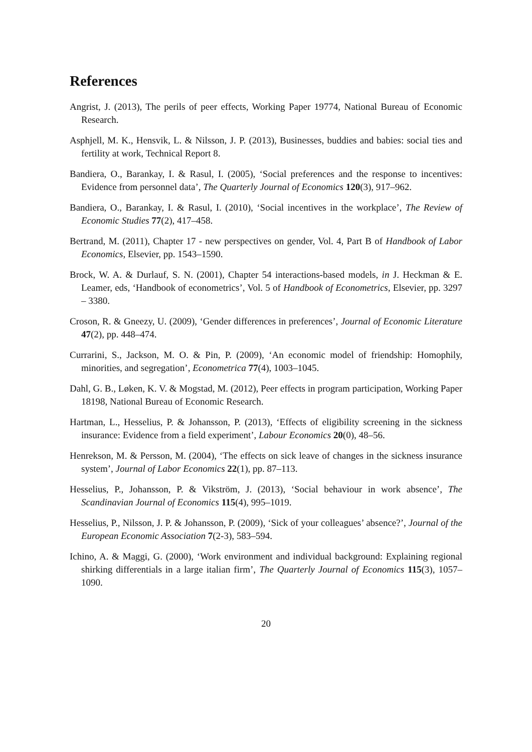References
Angrist, J. (2013), The perils of peer effects, Working Paper 19774, National Bureau of Economic Research.
Asphjell, M. K., Hensvik, L. & Nilsson, J. P. (2013), Businesses, buddies and babies: social ties and fertility at work, Technical Report 8.
Bandiera, O., Barankay, I. & Rasul, I. (2005), ‘Social preferences and the response to incentives: Evidence from personnel data’, The Quarterly Journal of Economics 120(3), 917–962.
Bandiera, O., Barankay, I. & Rasul, I. (2010), ‘Social incentives in the workplace’, The Review of Economic Studies 77(2), 417–458.
Bertrand, M. (2011), Chapter 17 - new perspectives on gender, Vol. 4, Part B of Handbook of Labor Economics, Elsevier, pp. 1543–1590.
Brock, W. A. & Durlauf, S. N. (2001), Chapter 54 interactions-based models, in J. Heckman & E. Leamer, eds, ‘Handbook of econometrics’, Vol. 5 of Handbook of Econometrics, Elsevier, pp. 3297 – 3380.
Croson, R. & Gneezy, U. (2009), ‘Gender differences in preferences’, Journal of Economic Literature 47(2), pp. 448–474.
Currarini, S., Jackson, M. O. & Pin, P. (2009), ‘An economic model of friendship: Homophily, minorities, and segregation’, Econometrica 77(4), 1003–1045.
Dahl, G. B., Løken, K. V. & Mogstad, M. (2012), Peer effects in program participation, Working Paper 18198, National Bureau of Economic Research.
Hartman, L., Hesselius, P. & Johansson, P. (2013), ‘Effects of eligibility screening in the sickness insurance: Evidence from a field experiment’, Labour Economics 20(0), 48–56.
Henrekson, M. & Persson, M. (2004), ‘The effects on sick leave of changes in the sickness insurance system’, Journal of Labor Economics 22(1), pp. 87–113.
Hesselius, P., Johansson, P. & Vikström, J. (2013), ‘Social behaviour in work absence’, The Scandinavian Journal of Economics 115(4), 995–1019.
Hesselius, P., Nilsson, J. P. & Johansson, P. (2009), ‘Sick of your colleagues’ absence?’, Journal of the European Economic Association 7(2-3), 583–594.
Ichino, A. & Maggi, G. (2000), ‘Work environment and individual background: Explaining regional shirking differentials in a large italian firm’, The Quarterly Journal of Economics 115(3), 1057–1090.
20